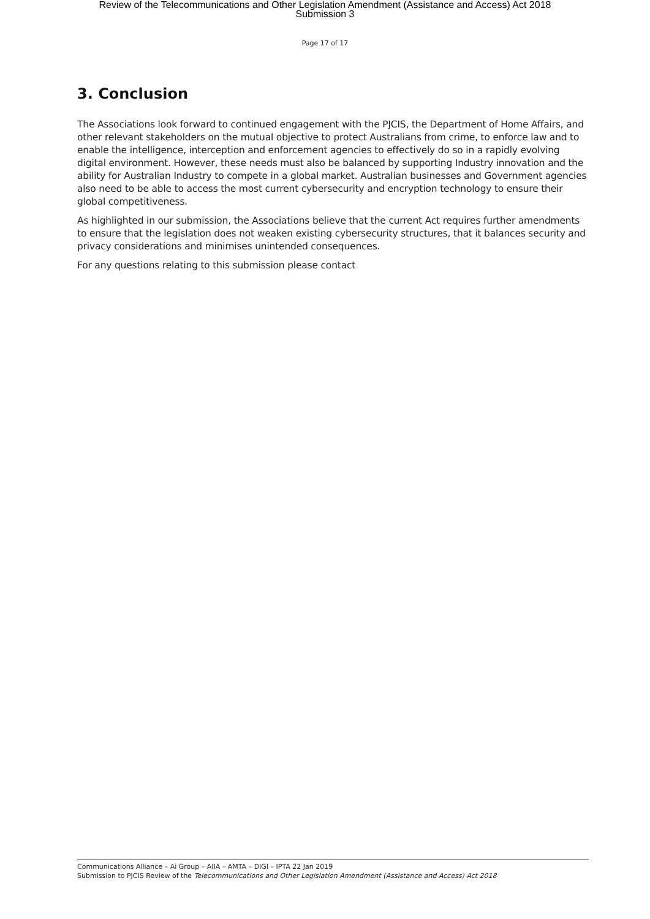Review of the Telecommunications and Other Legislation Amendment (Assistance and Access) Act 2018
Submission 3
Page 17 of 17
3. Conclusion
The Associations look forward to continued engagement with the PJCIS, the Department of Home Affairs, and other relevant stakeholders on the mutual objective to protect Australians from crime, to enforce law and to enable the intelligence, interception and enforcement agencies to effectively do so in a rapidly evolving digital environment. However, these needs must also be balanced by supporting Industry innovation and the ability for Australian Industry to compete in a global market. Australian businesses and Government agencies also need to be able to access the most current cybersecurity and encryption technology to ensure their global competitiveness.
As highlighted in our submission, the Associations believe that the current Act requires further amendments to ensure that the legislation does not weaken existing cybersecurity structures, that it balances security and privacy considerations and minimises unintended consequences.
For any questions relating to this submission please contact
Communications Alliance – Ai Group – AIIA – AMTA – DIGI – IPTA 22 Jan 2019
Submission to PJCIS Review of the Telecommunications and Other Legislation Amendment (Assistance and Access) Act 2018